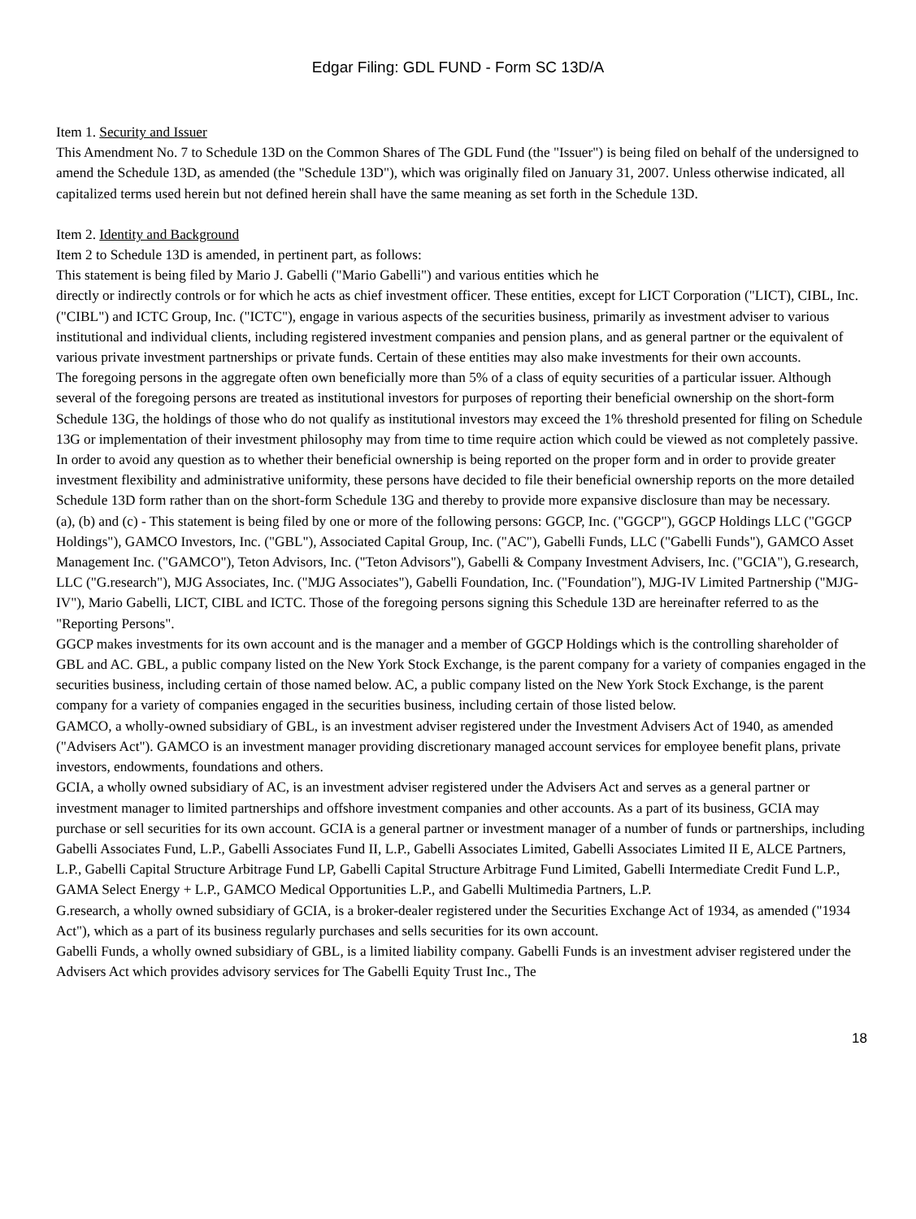Edgar Filing: GDL FUND - Form SC 13D/A
Item 1. Security and Issuer
This Amendment No. 7 to Schedule 13D on the Common Shares of The GDL Fund (the "Issuer") is being filed on behalf of the undersigned to amend the Schedule 13D, as amended (the "Schedule 13D"), which was originally filed on January 31, 2007. Unless otherwise indicated, all capitalized terms used herein but not defined herein shall have the same meaning as set forth in the Schedule 13D.
Item 2. Identity and Background
Item 2 to Schedule 13D is amended, in pertinent part, as follows:
This statement is being filed by Mario J. Gabelli ("Mario Gabelli") and various entities which he
directly or indirectly controls or for which he acts as chief investment officer. These entities, except for LICT Corporation ("LICT), CIBL, Inc. ("CIBL") and ICTC Group, Inc. ("ICTC"), engage in various aspects of the securities business, primarily as investment adviser to various institutional and individual clients, including registered investment companies and pension plans, and as general partner or the equivalent of various private investment partnerships or private funds. Certain of these entities may also make investments for their own accounts.
The foregoing persons in the aggregate often own beneficially more than 5% of a class of equity securities of a particular issuer. Although several of the foregoing persons are treated as institutional investors for purposes of reporting their beneficial ownership on the short-form Schedule 13G, the holdings of those who do not qualify as institutional investors may exceed the 1% threshold presented for filing on Schedule 13G or implementation of their investment philosophy may from time to time require action which could be viewed as not completely passive. In order to avoid any question as to whether their beneficial ownership is being reported on the proper form and in order to provide greater investment flexibility and administrative uniformity, these persons have decided to file their beneficial ownership reports on the more detailed Schedule 13D form rather than on the short-form Schedule 13G and thereby to provide more expansive disclosure than may be necessary.
(a), (b) and (c) - This statement is being filed by one or more of the following persons: GGCP, Inc. ("GGCP"), GGCP Holdings LLC ("GGCP Holdings"), GAMCO Investors, Inc. ("GBL"), Associated Capital Group, Inc. ("AC"), Gabelli Funds, LLC ("Gabelli Funds"), GAMCO Asset Management Inc. ("GAMCO"), Teton Advisors, Inc. ("Teton Advisors"), Gabelli & Company Investment Advisers, Inc. ("GCIA"), G.research, LLC ("G.research"), MJG Associates, Inc. ("MJG Associates"), Gabelli Foundation, Inc. ("Foundation"), MJG-IV Limited Partnership ("MJG-IV"), Mario Gabelli, LICT, CIBL and ICTC. Those of the foregoing persons signing this Schedule 13D are hereinafter referred to as the "Reporting Persons".
GGCP makes investments for its own account and is the manager and a member of GGCP Holdings which is the controlling shareholder of GBL and AC. GBL, a public company listed on the New York Stock Exchange, is the parent company for a variety of companies engaged in the securities business, including certain of those named below. AC, a public company listed on the New York Stock Exchange, is the parent company for a variety of companies engaged in the securities business, including certain of those listed below.
GAMCO, a wholly-owned subsidiary of GBL, is an investment adviser registered under the Investment Advisers Act of 1940, as amended ("Advisers Act"). GAMCO is an investment manager providing discretionary managed account services for employee benefit plans, private investors, endowments, foundations and others.
GCIA, a wholly owned subsidiary of AC, is an investment adviser registered under the Advisers Act and serves as a general partner or investment manager to limited partnerships and offshore investment companies and other accounts. As a part of its business, GCIA may purchase or sell securities for its own account. GCIA is a general partner or investment manager of a number of funds or partnerships, including Gabelli Associates Fund, L.P., Gabelli Associates Fund II, L.P., Gabelli Associates Limited, Gabelli Associates Limited II E, ALCE Partners, L.P., Gabelli Capital Structure Arbitrage Fund LP, Gabelli Capital Structure Arbitrage Fund Limited, Gabelli Intermediate Credit Fund L.P., GAMA Select Energy + L.P., GAMCO Medical Opportunities L.P., and Gabelli Multimedia Partners, L.P.
G.research, a wholly owned subsidiary of GCIA, is a broker-dealer registered under the Securities Exchange Act of 1934, as amended ("1934 Act"), which as a part of its business regularly purchases and sells securities for its own account.
Gabelli Funds, a wholly owned subsidiary of GBL, is a limited liability company. Gabelli Funds is an investment adviser registered under the Advisers Act which provides advisory services for The Gabelli Equity Trust Inc., The
18